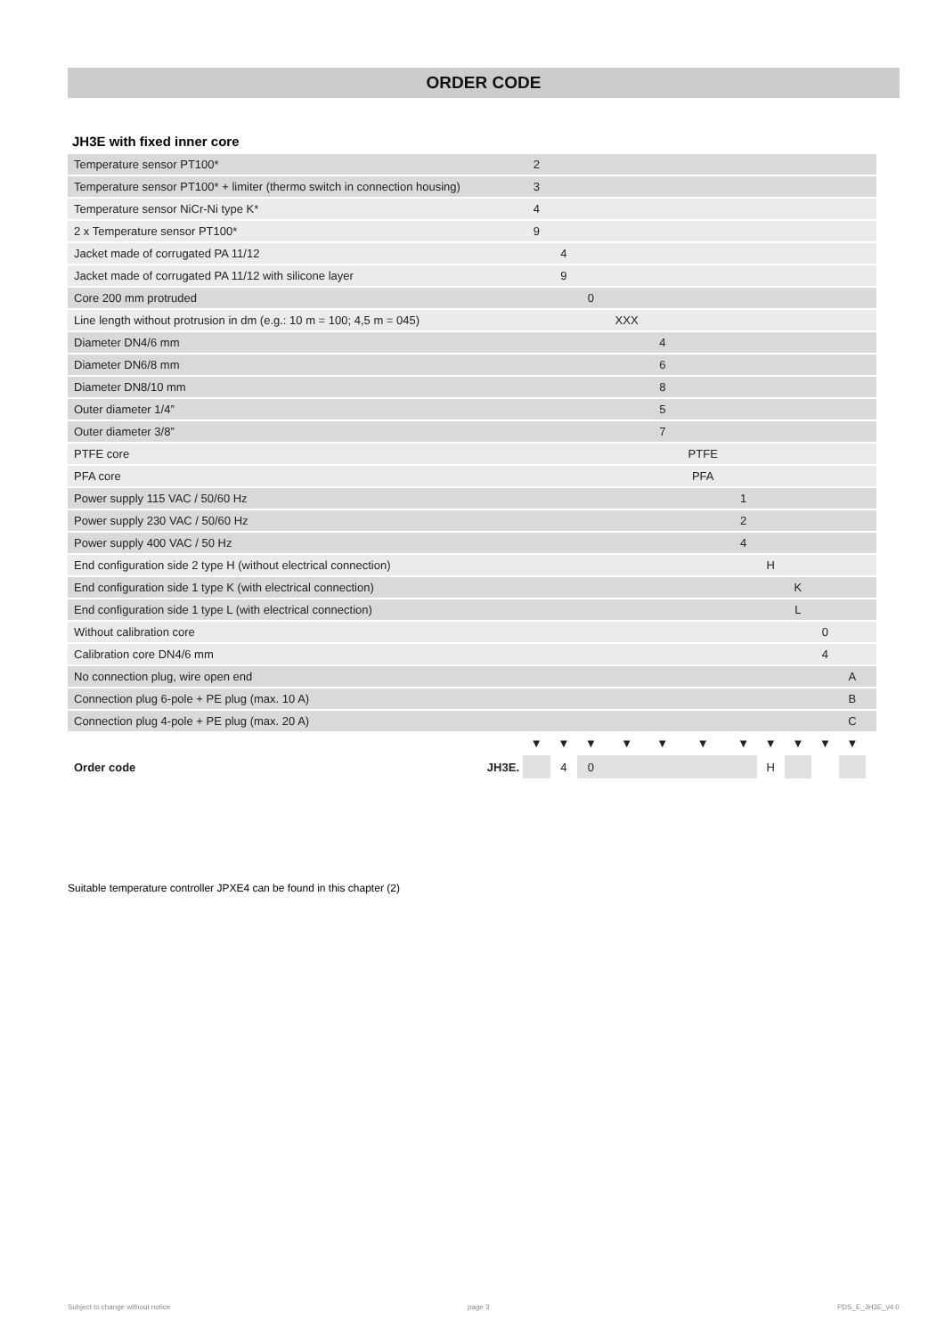ORDER CODE
JH3E with fixed inner core
| Temperature sensor PT100* | 2 | | | | | | | | | | | |
| Temperature sensor PT100* + limiter (thermo switch in connection housing) | 3 | | | | | | | | | | | |
| Temperature sensor NiCr-Ni type K* | 4 | | | | | | | | | | | |
| 2 x Temperature sensor PT100* | 9 | | | | | | | | | | | |
| Jacket made of corrugated PA 11/12 | | 4 | | | | | | | | | | |
| Jacket made of corrugated PA 11/12 with silicone layer | | 9 | | | | | | | | | | |
| Core 200 mm protruded | | | 0 | | | | | | | | | |
| Line length without protrusion in dm (e.g.: 10 m = 100; 4,5 m = 045) | | | | XXX | | | | | | | | |
| Diameter DN4/6 mm | | | | | 4 | | | | | | | |
| Diameter DN6/8 mm | | | | | 6 | | | | | | | |
| Diameter DN8/10 mm | | | | | 8 | | | | | | | |
| Outer diameter 1/4” | | | | | 5 | | | | | | | |
| Outer diameter 3/8” | | | | | 7 | | | | | | | |
| PTFE core | | | | | | PTFE | | | | | | |
| PFA core | | | | | | PFA | | | | | | |
| Power supply 115 VAC / 50/60 Hz | | | | | | | 1 | | | | | |
| Power supply 230 VAC / 50/60 Hz | | | | | | | 2 | | | | | |
| Power supply 400 VAC / 50 Hz | | | | | | | 4 | | | | | |
| End configuration side 2 type H (without electrical connection) | | | | | | | | H | | | | |
| End configuration side 1 type K (with electrical connection) | | | | | | | | | K | | | |
| End configuration side 1 type L (with electrical connection) | | | | | | | | | L | | | |
| Without calibration core | | | | | | | | | | 0 | | |
| Calibration core DN4/6 mm | | | | | | | | | | 4 | | |
| No connection plug, wire open end | | | | | | | | | | | A | |
| Connection plug 6-pole + PE plug (max. 10 A) | | | | | | | | | | | B | |
| Connection plug 4-pole + PE plug (max. 20 A) | | | | | | | | | | | C | |
| | ▼ | ▼ | ▼ | ▼ | ▼ | ▼ | ▼ | ▼ | ▼ | ▼ | ▼ | |
| Order code JH3E. | | 4 | 0 | | | | | H | | | | |
Suitable temperature controller JPXE4 can be found in this chapter (2)
Subject to change without notice
page 3 PDS_E_JH3E_v4.0